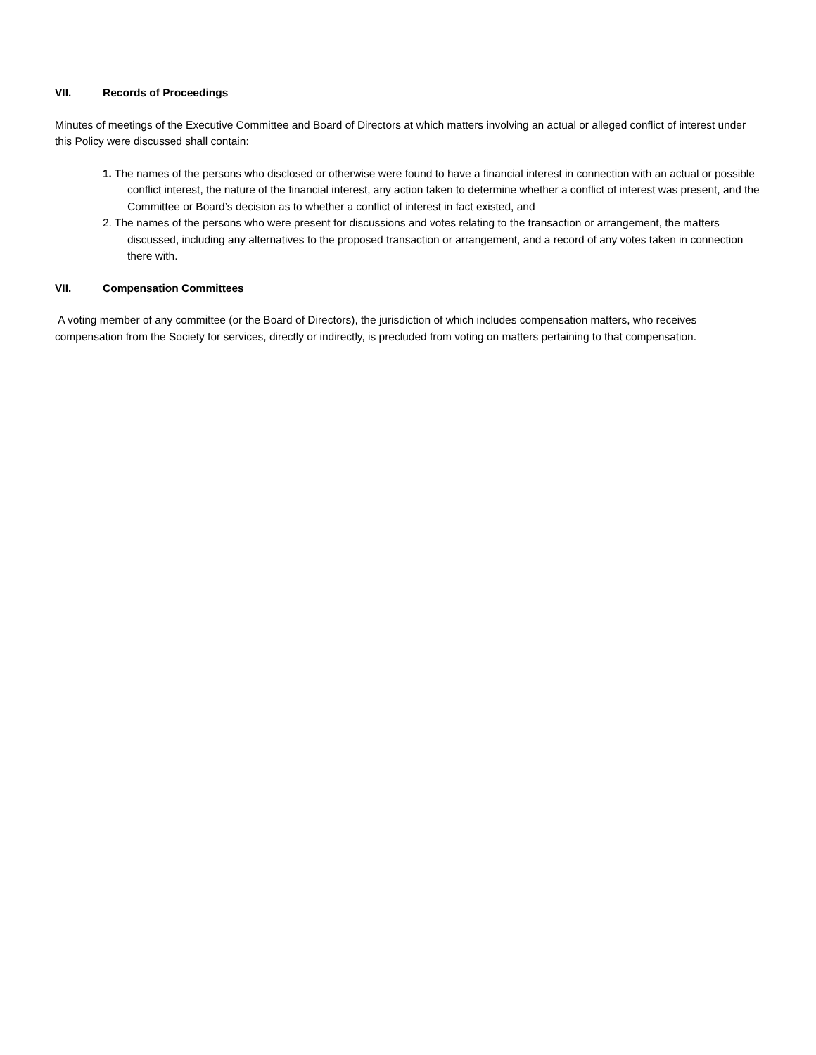VII. Records of Proceedings
Minutes of meetings of the Executive Committee and Board of Directors at which matters involving an actual or alleged conflict of interest under this Policy were discussed shall contain:
1. The names of the persons who disclosed or otherwise were found to have a financial interest in connection with an actual or possible conflict interest, the nature of the financial interest, any action taken to determine whether a conflict of interest was present, and the Committee or Board’s decision as to whether a conflict of interest in fact existed, and
2. The names of the persons who were present for discussions and votes relating to the transaction or arrangement, the matters discussed, including any alternatives to the proposed transaction or arrangement, and a record of any votes taken in connection there with.
VII. Compensation Committees
A voting member of any committee (or the Board of Directors), the jurisdiction of which includes compensation matters, who receives compensation from the Society for services, directly or indirectly, is precluded from voting on matters pertaining to that compensation.